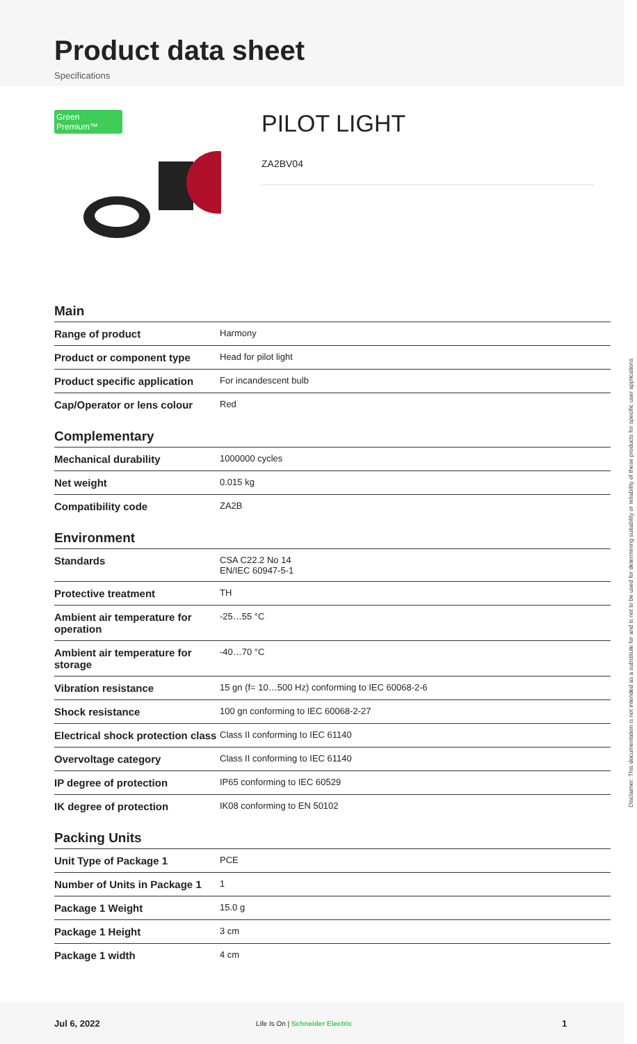Product data sheet
Specifications
Green Premium™
PILOT LIGHT
ZA2BV04
Main
| Range of product | Harmony |
| Product or component type | Head for pilot light |
| Product specific application | For incandescent bulb |
| Cap/Operator or lens colour | Red |
Complementary
| Mechanical durability | 1000000 cycles |
| Net weight | 0.015 kg |
| Compatibility code | ZA2B |
Environment
| Standards | CSA C22.2 No 14 EN/IEC 60947-5-1 |
| Protective treatment | TH |
| Ambient air temperature for operation | -25…55 °C |
| Ambient air temperature for storage | -40…70 °C |
| Vibration resistance | 15 gn (f= 10…500 Hz) conforming to IEC 60068-2-6 |
| Shock resistance | 100 gn conforming to IEC 60068-2-27 |
| Electrical shock protection class | Class II conforming to IEC 61140 |
| Overvoltage category | Class II conforming to IEC 61140 |
| IP degree of protection | IP65 conforming to IEC 60529 |
| IK degree of protection | IK08 conforming to EN 50102 |
Packing Units
| Unit Type of Package 1 | PCE |
| Number of Units in Package 1 | 1 |
| Package 1 Weight | 15.0 g |
| Package 1 Height | 3 cm |
| Package 1 width | 4 cm |
Disclaimer: This documentation is not intended as a substitute for and is not to be used for determining suitability or reliability of these products for specific user applications
Jul 6, 2022 Life Is On | Schneider Electric 1